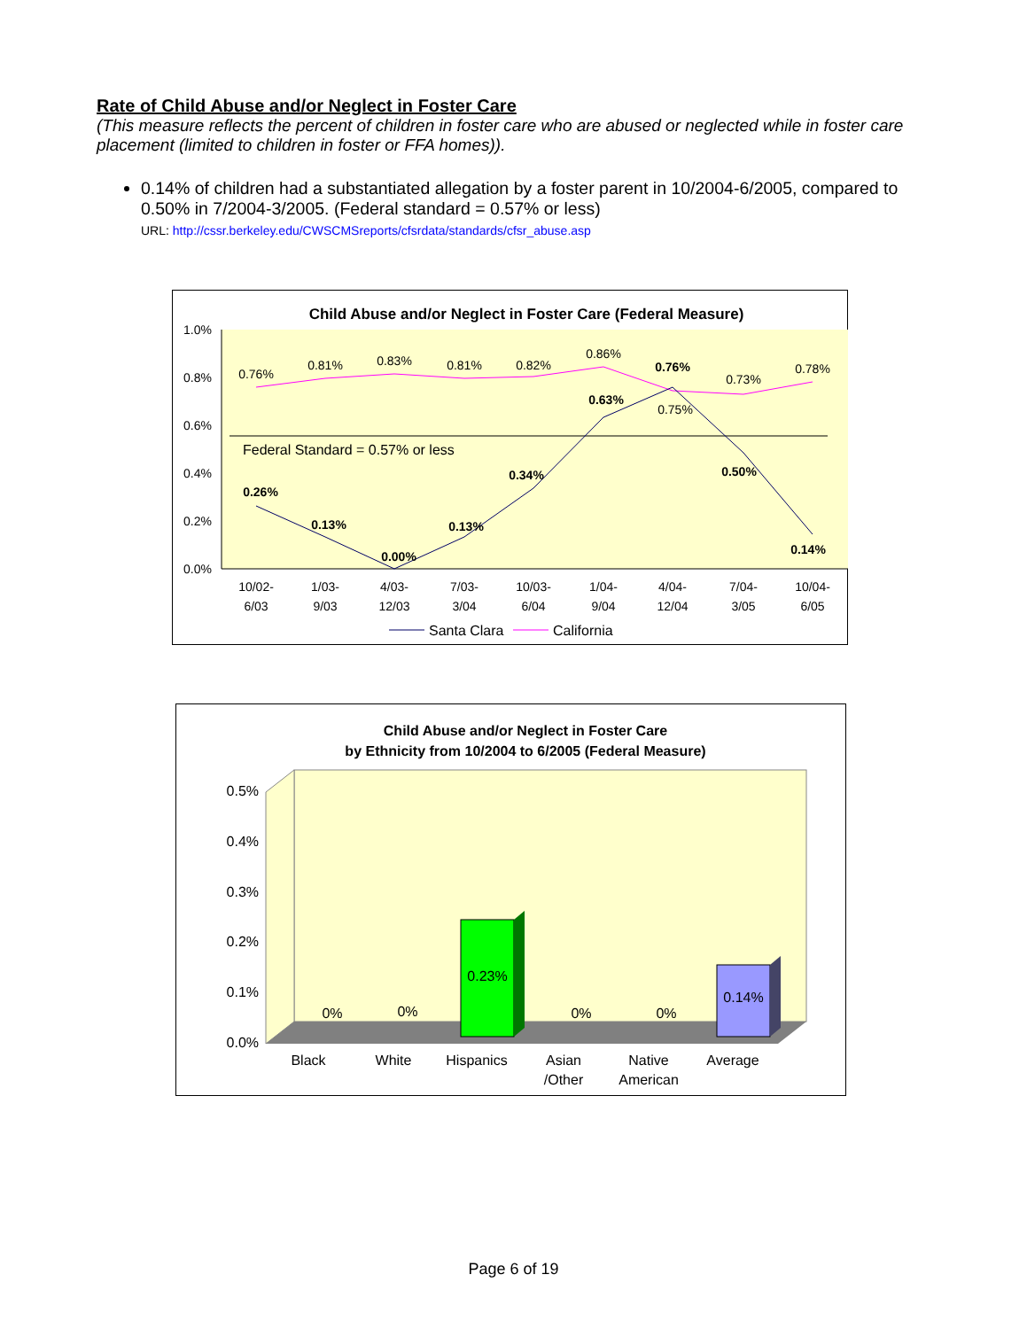Rate of Child Abuse and/or Neglect in Foster Care
(This measure reflects the percent of children in foster care who are abused or neglected while in foster care placement (limited to children in foster or FFA homes)).
0.14% of children had a substantiated allegation by a foster parent in 10/2004-6/2005, compared to 0.50% in 7/2004-3/2005. (Federal standard = 0.57% or less)
URL: http://cssr.berkeley.edu/CWSCMSreports/cfsrdata/standards/cfsr_abuse.asp
Child Abuse and/or Neglect in Foster Care (Federal Measure)
1.0%
0.8%
0.6%
0.4%
0.2%
0.0%
Federal Standard = 0.57% or less
0.76%
0.81%
0.83%
0.81%
0.82%
0.86%
0.75%
0.73%
0.78%
0.26%
0.13%
0.00%
0.13%
0.34%
0.63%
0.76%
0.50%
0.14%
10/02-
6/03
1/03-
9/03
4/03-
12/03
7/03-
3/04
10/03-
6/04
1/04-
9/04
4/04-
12/04
7/04-
3/05
10/04-
6/05
Santa Clara
California
Child Abuse and/or Neglect in Foster Care
by Ethnicity from 10/2004 to 6/2005 (Federal Measure)
0.5%
0.4%
0.3%
0.2%
0.1%
0.0%
0%
0%
0.23%
0%
0%
0.14%
Black
White
Hispanics
Asian
/Other
Native
American
Average
Page 6 of 19